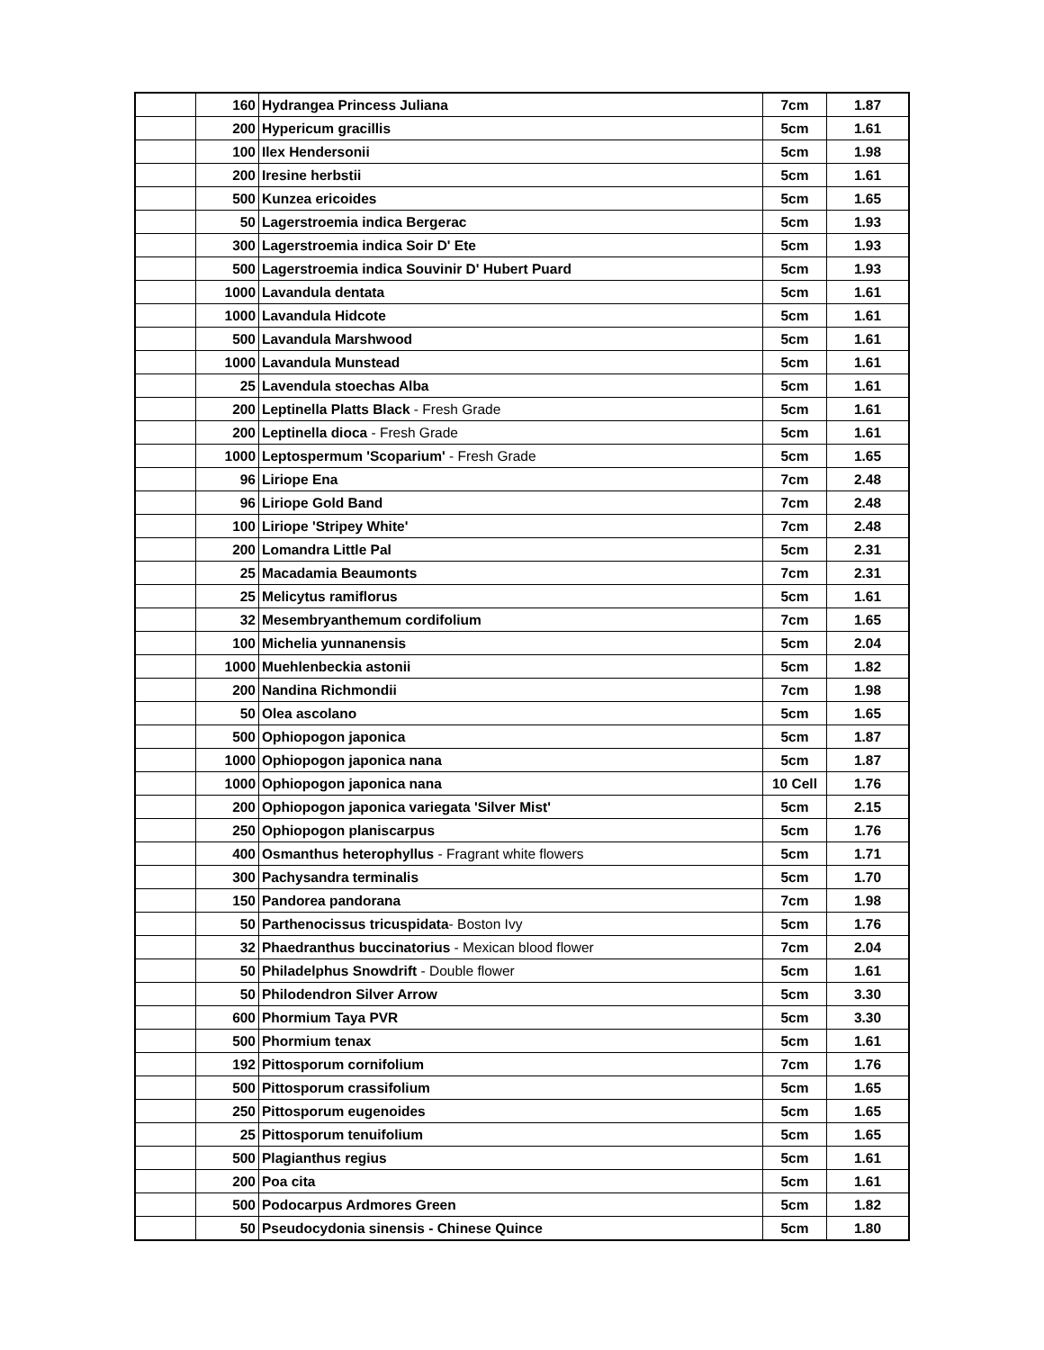| | 160 | Hydrangea Princess Juliana | 7cm | 1.87 |
| | 200 | Hypericum gracillis | 5cm | 1.61 |
| | 100 | Ilex Hendersonii | 5cm | 1.98 |
| | 200 | Iresine herbstii | 5cm | 1.61 |
| | 500 | Kunzea ericoides | 5cm | 1.65 |
| | 50 | Lagerstroemia indica Bergerac | 5cm | 1.93 |
| | 300 | Lagerstroemia indica Soir D' Ete | 5cm | 1.93 |
| | 500 | Lagerstroemia indica Souvinir D' Hubert Puard | 5cm | 1.93 |
| | 1000 | Lavandula dentata | 5cm | 1.61 |
| | 1000 | Lavandula Hidcote | 5cm | 1.61 |
| | 500 | Lavandula Marshwood | 5cm | 1.61 |
| | 1000 | Lavandula Munstead | 5cm | 1.61 |
| | 25 | Lavendula stoechas Alba | 5cm | 1.61 |
| | 200 | Leptinella Platts Black - Fresh Grade | 5cm | 1.61 |
| | 200 | Leptinella dioca - Fresh Grade | 5cm | 1.61 |
| | 1000 | Leptospermum 'Scoparium' - Fresh Grade | 5cm | 1.65 |
| | 96 | Liriope Ena | 7cm | 2.48 |
| | 96 | Liriope Gold Band | 7cm | 2.48 |
| | 100 | Liriope 'Stripey White' | 7cm | 2.48 |
| | 200 | Lomandra Little Pal | 5cm | 2.31 |
| | 25 | Macadamia Beaumonts | 7cm | 2.31 |
| | 25 | Melicytus ramiflorus | 5cm | 1.61 |
| | 32 | Mesembryanthemum cordifolium | 7cm | 1.65 |
| | 100 | Michelia yunnanensis | 5cm | 2.04 |
| | 1000 | Muehlenbeckia astonii | 5cm | 1.82 |
| | 200 | Nandina Richmondii | 7cm | 1.98 |
| | 50 | Olea ascolano | 5cm | 1.65 |
| | 500 | Ophiopogon japonica | 5cm | 1.87 |
| | 1000 | Ophiopogon japonica nana | 5cm | 1.87 |
| | 1000 | Ophiopogon japonica nana | 10 Cell | 1.76 |
| | 200 | Ophiopogon japonica variegata 'Silver Mist' | 5cm | 2.15 |
| | 250 | Ophiopogon planiscarpus | 5cm | 1.76 |
| | 400 | Osmanthus heterophyllus - Fragrant white flowers | 5cm | 1.71 |
| | 300 | Pachysandra terminalis | 5cm | 1.70 |
| | 150 | Pandorea pandorana | 7cm | 1.98 |
| | 50 | Parthenocissus tricuspidata - Boston Ivy | 5cm | 1.76 |
| | 32 | Phaedranthus buccinatorius - Mexican blood flower | 7cm | 2.04 |
| | 50 | Philadelphus Snowdrift - Double flower | 5cm | 1.61 |
| | 50 | Philodendron Silver Arrow | 5cm | 3.30 |
| | 600 | Phormium Taya PVR | 5cm | 3.30 |
| | 500 | Phormium tenax | 5cm | 1.61 |
| | 192 | Pittosporum cornifolium | 7cm | 1.76 |
| | 500 | Pittosporum crassifolium | 5cm | 1.65 |
| | 250 | Pittosporum eugenoides | 5cm | 1.65 |
| | 25 | Pittosporum tenuifolium | 5cm | 1.65 |
| | 500 | Plagianthus regius | 5cm | 1.61 |
| | 200 | Poa cita | 5cm | 1.61 |
| | 500 | Podocarpus Ardmores Green | 5cm | 1.82 |
| | 50 | Pseudocydonia sinensis - Chinese Quince | 5cm | 1.80 |